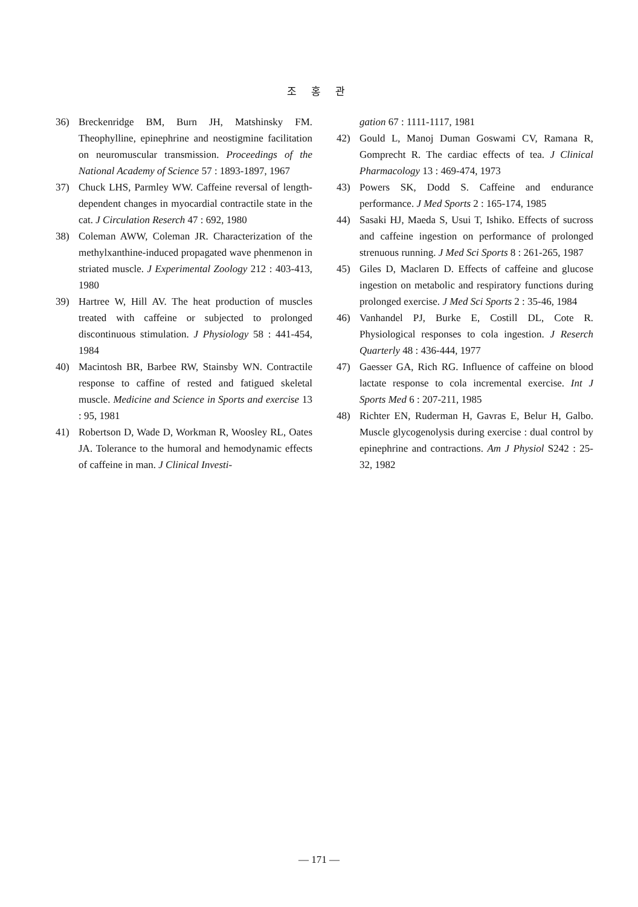조 홍 관
36) Breckenridge BM, Burn JH, Matshinsky FM. Theophylline, epinephrine and neostigmine facilitation on neuromuscular transmission. Proceedings of the National Academy of Science 57 : 1893-1897, 1967
37) Chuck LHS, Parmley WW. Caffeine reversal of length-dependent changes in myocardial contractile state in the cat. J Circulation Reserch 47 : 692, 1980
38) Coleman AWW, Coleman JR. Characterization of the methylxanthine-induced propagated wave phenmenon in striated muscle. J Experimental Zoology 212 : 403-413, 1980
39) Hartree W, Hill AV. The heat production of muscles treated with caffeine or subjected to prolonged discontinuous stimulation. J Physiology 58 : 441-454, 1984
40) Macintosh BR, Barbee RW, Stainsby WN. Contractile response to caffine of rested and fatigued skeletal muscle. Medicine and Science in Sports and exercise 13 : 95, 1981
41) Robertson D, Wade D, Workman R, Woosley RL, Oates JA. Tolerance to the humoral and hemodynamic effects of caffeine in man. J Clinical Investi-
gation 67 : 1111-1117, 1981
42) Gould L, Manoj Duman Goswami CV, Ramana R, Gomprecht R. The cardiac effects of tea. J Clinical Pharmacology 13 : 469-474, 1973
43) Powers SK, Dodd S. Caffeine and endurance performance. J Med Sports 2 : 165-174, 1985
44) Sasaki HJ, Maeda S, Usui T, Ishiko. Effects of sucross and caffeine ingestion on performance of prolonged strenuous running. J Med Sci Sports 8 : 261-265, 1987
45) Giles D, Maclaren D. Effects of caffeine and glucose ingestion on metabolic and respiratory functions during prolonged exercise. J Med Sci Sports 2 : 35-46, 1984
46) Vanhandel PJ, Burke E, Costill DL, Cote R. Physiological responses to cola ingestion. J Reserch Quarterly 48 : 436-444, 1977
47) Gaesser GA, Rich RG. Influence of caffeine on blood lactate response to cola incremental exercise. Int J Sports Med 6 : 207-211, 1985
48) Richter EN, Ruderman H, Gavras E, Belur H, Galbo. Muscle glycogenolysis during exercise : dual control by epinephrine and contractions. Am J Physiol S242 : 25-32, 1982
— 171 —